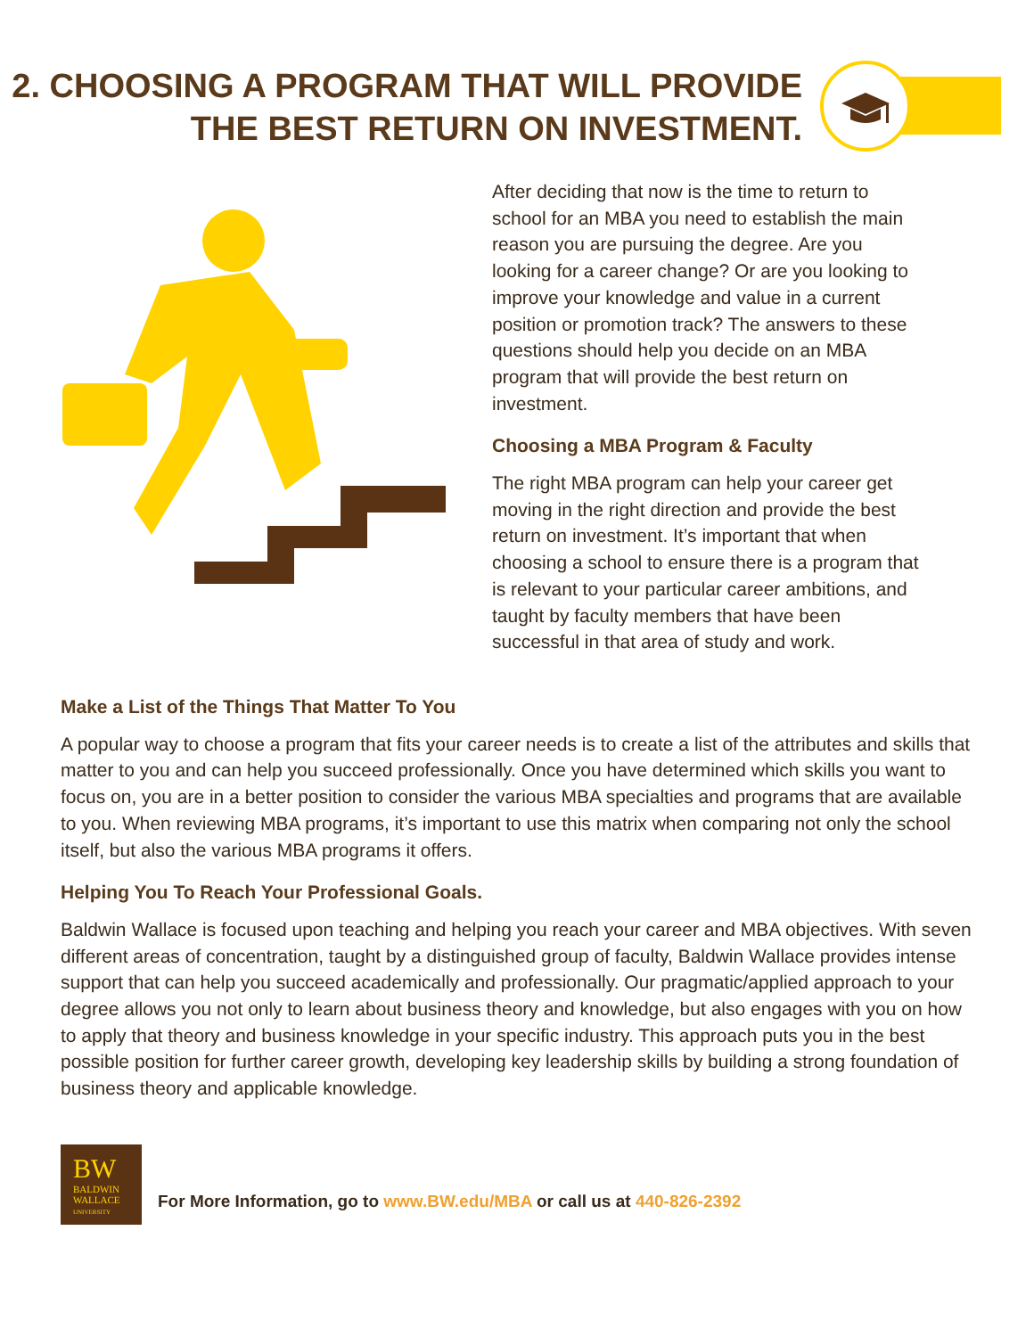2. CHOOSING A PROGRAM THAT WILL PROVIDE
THE BEST RETURN ON INVESTMENT.
After deciding that now is the time to return to school for an MBA you need to establish the main reason you are pursuing the degree. Are you looking for a career change? Or are you looking to improve your knowledge and value in a current position or promotion track? The answers to these questions should help you decide on an MBA program that will provide the best return on investment.
Choosing a MBA Program & Faculty
The right MBA program can help your career get moving in the right direction and provide the best return on investment. It’s important that when choosing a school to ensure there is a program that is relevant to your particular career ambitions, and taught by faculty members that have been successful in that area of study and work.
Make a List of the Things That Matter To You
A popular way to choose a program that fits your career needs is to create a list of the attributes and skills that matter to you and can help you succeed professionally. Once you have determined which skills you want to focus on, you are in a better position to consider the various MBA specialties and programs that are available to you. When reviewing MBA programs, it’s important to use this matrix when comparing not only the school itself, but also the various MBA programs it offers.
Helping You To Reach Your Professional Goals.
Baldwin Wallace is focused upon teaching and helping you reach your career and MBA objectives. With seven different areas of concentration, taught by a distinguished group of faculty, Baldwin Wallace provides intense support that can help you succeed academically and professionally. Our pragmatic/applied approach to your degree allows you not only to learn about business theory and knowledge, but also engages with you on how to apply that theory and business knowledge in your specific industry. This approach puts you in the best possible position for further career growth, developing key leadership skills by building a strong foundation of business theory and applicable knowledge.
BW
BALDWIN
WALLACE
UNIVERSITY
For More Information, go to www.BW.edu/MBA or call us at 440-826-2392